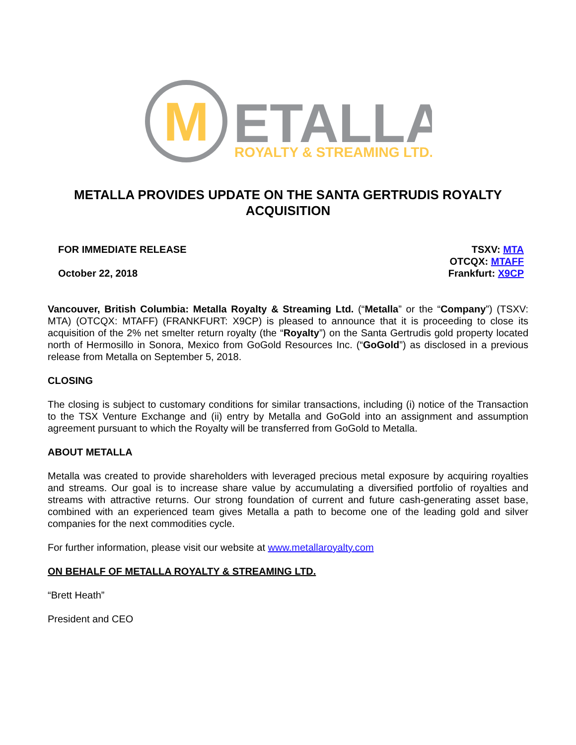M
ETALLA
ROYALTY & STREAMING LTD.
METALLA PROVIDES UPDATE ON THE SANTA GERTRUDIS ROYALTY ACQUISITION
FOR IMMEDIATE RELEASE
October 22, 2018
TSXV: MTA
OTCQX: MTAFF
Frankfurt: X9CP
Vancouver, British Columbia: Metalla Royalty & Streaming Ltd. (“Metalla” or the “Company”) (TSXV: MTA) (OTCQX: MTAFF) (FRANKFURT: X9CP) is pleased to announce that it is proceeding to close its acquisition of the 2% net smelter return royalty (the “Royalty”) on the Santa Gertrudis gold property located north of Hermosillo in Sonora, Mexico from GoGold Resources Inc. (“GoGold”) as disclosed in a previous release from Metalla on September 5, 2018.
CLOSING
The closing is subject to customary conditions for similar transactions, including (i) notice of the Transaction to the TSX Venture Exchange and (ii) entry by Metalla and GoGold into an assignment and assumption agreement pursuant to which the Royalty will be transferred from GoGold to Metalla.
ABOUT METALLA
Metalla was created to provide shareholders with leveraged precious metal exposure by acquiring royalties and streams. Our goal is to increase share value by accumulating a diversified portfolio of royalties and streams with attractive returns. Our strong foundation of current and future cash-generating asset base, combined with an experienced team gives Metalla a path to become one of the leading gold and silver companies for the next commodities cycle.
For further information, please visit our website at www.metallaroyalty.com
ON BEHALF OF METALLA ROYALTY & STREAMING LTD.
“Brett Heath”
President and CEO